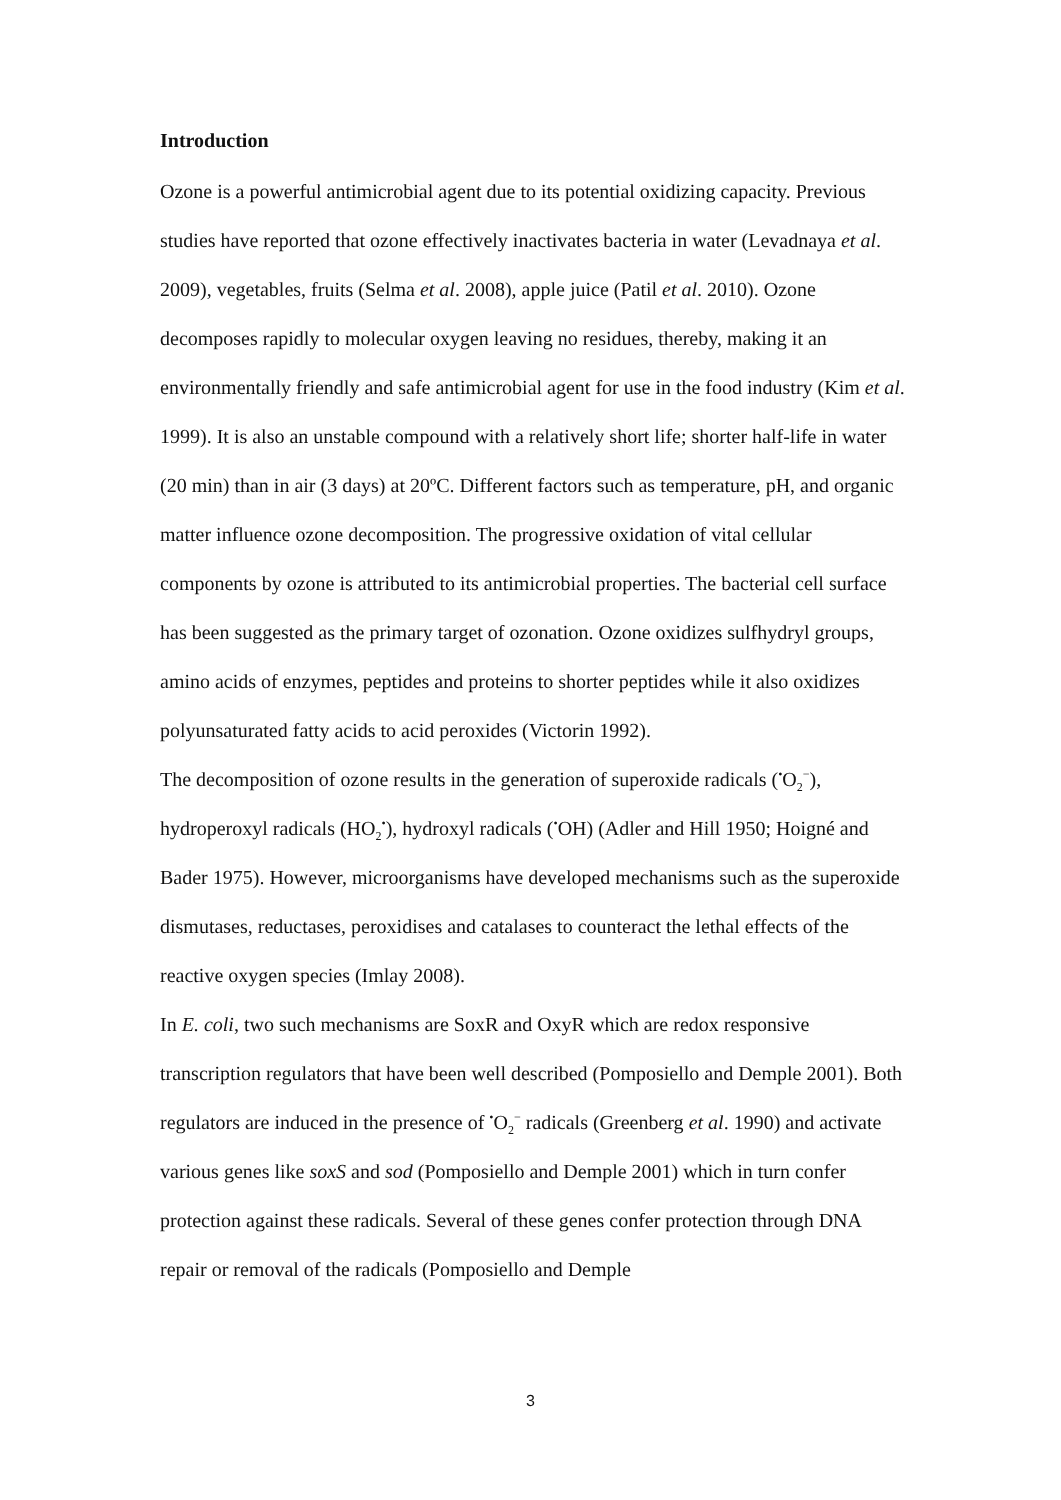Introduction
Ozone is a powerful antimicrobial agent due to its potential oxidizing capacity. Previous studies have reported that ozone effectively inactivates bacteria in water (Levadnaya et al. 2009), vegetables, fruits (Selma et al. 2008), apple juice (Patil et al. 2010). Ozone decomposes rapidly to molecular oxygen leaving no residues, thereby, making it an environmentally friendly and safe antimicrobial agent for use in the food industry (Kim et al. 1999). It is also an unstable compound with a relatively short life; shorter half-life in water (20 min) than in air (3 days) at 20ºC. Different factors such as temperature, pH, and organic matter influence ozone decomposition. The progressive oxidation of vital cellular components by ozone is attributed to its antimicrobial properties. The bacterial cell surface has been suggested as the primary target of ozonation. Ozone oxidizes sulfhydryl groups, amino acids of enzymes, peptides and proteins to shorter peptides while it also oxidizes polyunsaturated fatty acids to acid peroxides (Victorin 1992).
The decomposition of ozone results in the generation of superoxide radicals (<sup>•</sup>O<sub>2</sub><sup>−</sup>), hydroperoxyl radicals (HO<sub>2</sub><sup>•</sup>), hydroxyl radicals (<sup>•</sup>OH) (Adler and Hill 1950; Hoigné and Bader 1975). However, microorganisms have developed mechanisms such as the superoxide dismutases, reductases, peroxidises and catalases to counteract the lethal effects of the reactive oxygen species (Imlay 2008).
In E. coli, two such mechanisms are SoxR and OxyR which are redox responsive transcription regulators that have been well described (Pomposiello and Demple 2001). Both regulators are induced in the presence of <sup>•</sup>O<sub>2</sub><sup>−</sup> radicals (Greenberg et al. 1990) and activate various genes like soxS and sod (Pomposiello and Demple 2001) which in turn confer protection against these radicals. Several of these genes confer protection through DNA repair or removal of the radicals (Pomposiello and Demple
3